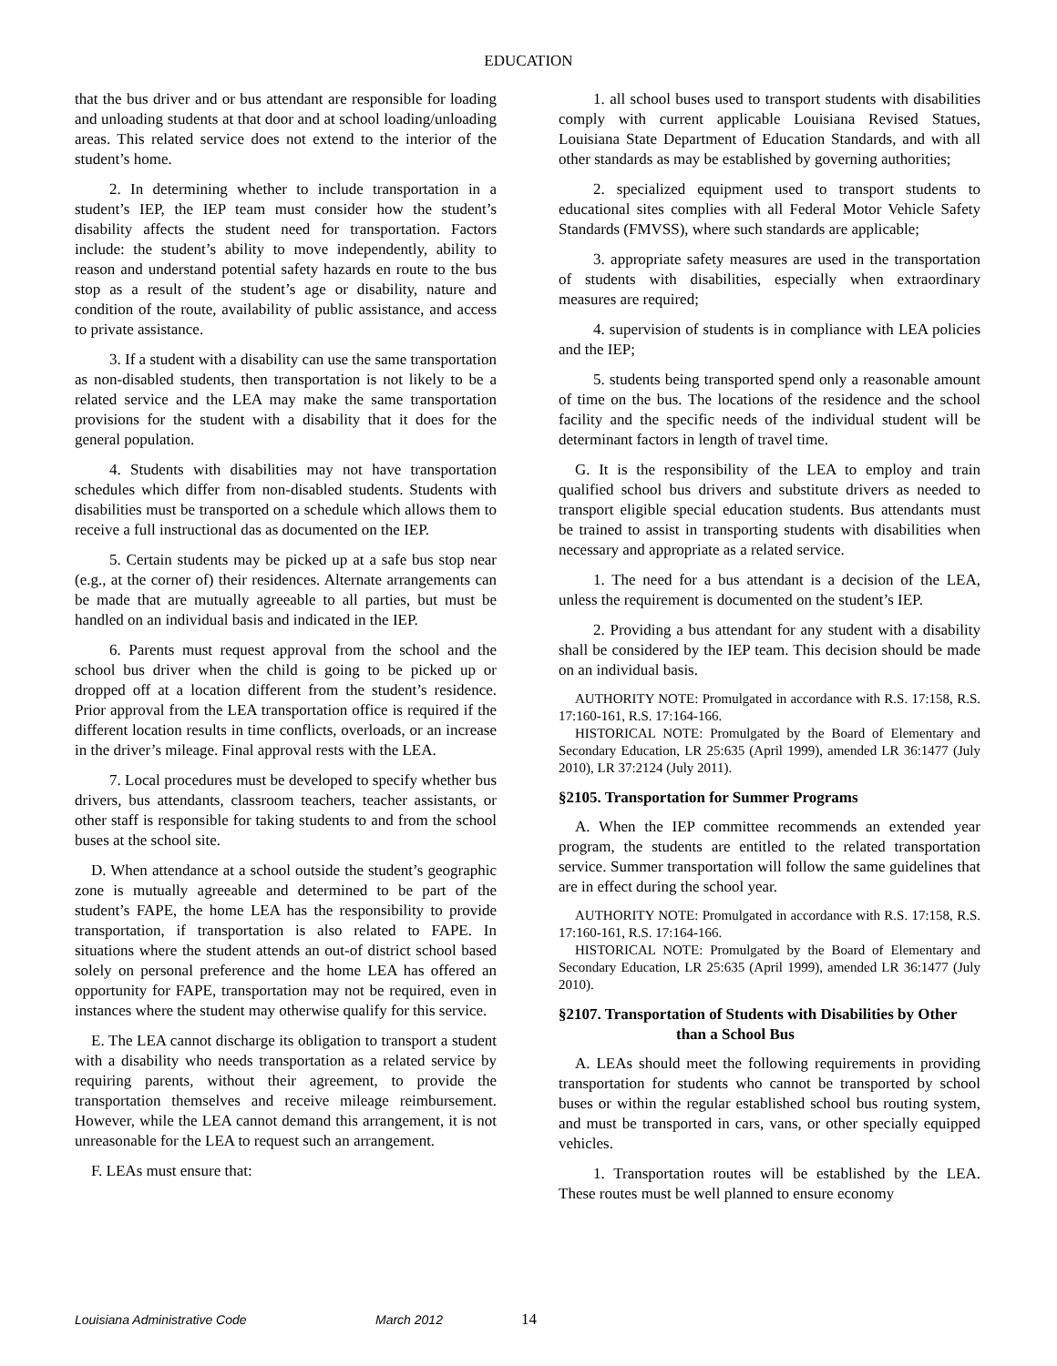EDUCATION
that the bus driver and or bus attendant are responsible for loading and unloading students at that door and at school loading/unloading areas. This related service does not extend to the interior of the student’s home.
2. In determining whether to include transportation in a student’s IEP, the IEP team must consider how the student’s disability affects the student need for transportation. Factors include: the student’s ability to move independently, ability to reason and understand potential safety hazards en route to the bus stop as a result of the student’s age or disability, nature and condition of the route, availability of public assistance, and access to private assistance.
3. If a student with a disability can use the same transportation as non-disabled students, then transportation is not likely to be a related service and the LEA may make the same transportation provisions for the student with a disability that it does for the general population.
4. Students with disabilities may not have transportation schedules which differ from non-disabled students. Students with disabilities must be transported on a schedule which allows them to receive a full instructional das as documented on the IEP.
5. Certain students may be picked up at a safe bus stop near (e.g., at the corner of) their residences. Alternate arrangements can be made that are mutually agreeable to all parties, but must be handled on an individual basis and indicated in the IEP.
6. Parents must request approval from the school and the school bus driver when the child is going to be picked up or dropped off at a location different from the student’s residence. Prior approval from the LEA transportation office is required if the different location results in time conflicts, overloads, or an increase in the driver’s mileage. Final approval rests with the LEA.
7. Local procedures must be developed to specify whether bus drivers, bus attendants, classroom teachers, teacher assistants, or other staff is responsible for taking students to and from the school buses at the school site.
D. When attendance at a school outside the student’s geographic zone is mutually agreeable and determined to be part of the student’s FAPE, the home LEA has the responsibility to provide transportation, if transportation is also related to FAPE. In situations where the student attends an out-of district school based solely on personal preference and the home LEA has offered an opportunity for FAPE, transportation may not be required, even in instances where the student may otherwise qualify for this service.
E. The LEA cannot discharge its obligation to transport a student with a disability who needs transportation as a related service by requiring parents, without their agreement, to provide the transportation themselves and receive mileage reimbursement. However, while the LEA cannot demand this arrangement, it is not unreasonable for the LEA to request such an arrangement.
F. LEAs must ensure that:
1. all school buses used to transport students with disabilities comply with current applicable Louisiana Revised Statues, Louisiana State Department of Education Standards, and with all other standards as may be established by governing authorities;
2. specialized equipment used to transport students to educational sites complies with all Federal Motor Vehicle Safety Standards (FMVSS), where such standards are applicable;
3. appropriate safety measures are used in the transportation of students with disabilities, especially when extraordinary measures are required;
4. supervision of students is in compliance with LEA policies and the IEP;
5. students being transported spend only a reasonable amount of time on the bus. The locations of the residence and the school facility and the specific needs of the individual student will be determinant factors in length of travel time.
G. It is the responsibility of the LEA to employ and train qualified school bus drivers and substitute drivers as needed to transport eligible special education students. Bus attendants must be trained to assist in transporting students with disabilities when necessary and appropriate as a related service.
1. The need for a bus attendant is a decision of the LEA, unless the requirement is documented on the student’s IEP.
2. Providing a bus attendant for any student with a disability shall be considered by the IEP team. This decision should be made on an individual basis.
AUTHORITY NOTE: Promulgated in accordance with R.S. 17:158, R.S. 17:160-161, R.S. 17:164-166.
HISTORICAL NOTE: Promulgated by the Board of Elementary and Secondary Education, LR 25:635 (April 1999), amended LR 36:1477 (July 2010), LR 37:2124 (July 2011).
§2105. Transportation for Summer Programs
A. When the IEP committee recommends an extended year program, the students are entitled to the related transportation service. Summer transportation will follow the same guidelines that are in effect during the school year.
AUTHORITY NOTE: Promulgated in accordance with R.S. 17:158, R.S. 17:160-161, R.S. 17:164-166.
HISTORICAL NOTE: Promulgated by the Board of Elementary and Secondary Education, LR 25:635 (April 1999), amended LR 36:1477 (July 2010).
§2107. Transportation of Students with Disabilities by Other than a School Bus
A. LEAs should meet the following requirements in providing transportation for students who cannot be transported by school buses or within the regular established school bus routing system, and must be transported in cars, vans, or other specially equipped vehicles.
1. Transportation routes will be established by the LEA. These routes must be well planned to ensure economy
Louisiana Administrative Code March 2012 14